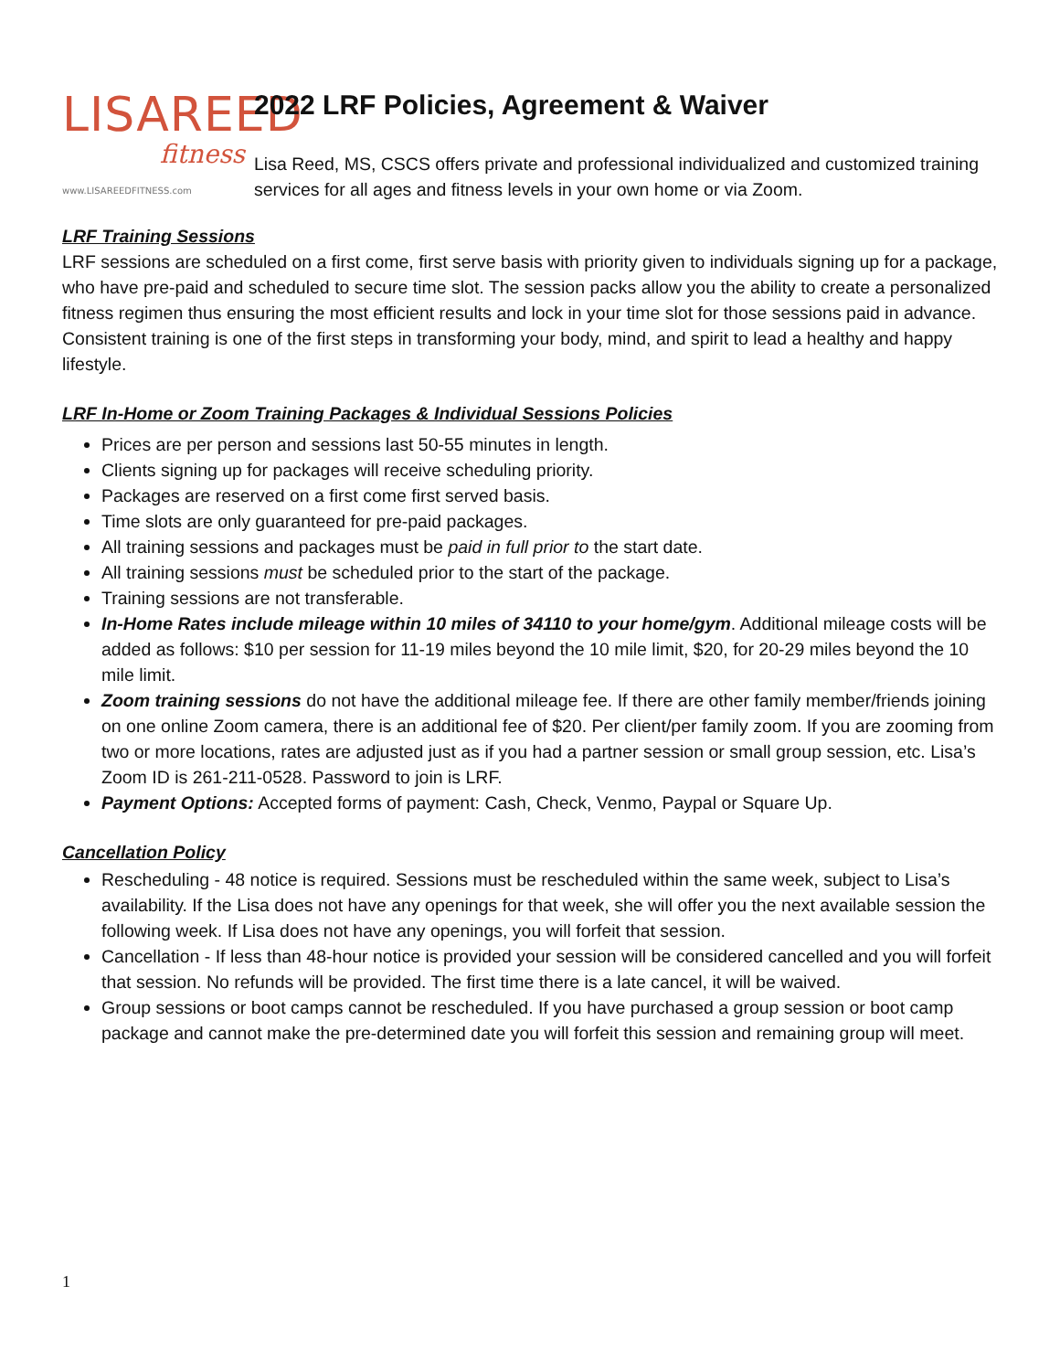LISAREED
fitness
www.LISAREEDFITNESS.com
2022 LRF Policies, Agreement & Waiver
Lisa Reed, MS, CSCS offers private and professional individualized and customized training services for all ages and fitness levels in your own home or via Zoom.
LRF Training Sessions
LRF sessions are scheduled on a first come, first serve basis with priority given to individuals signing up for a package, who have pre-paid and scheduled to secure time slot. The session packs allow you the ability to create a personalized fitness regimen thus ensuring the most efficient results and lock in your time slot for those sessions paid in advance. Consistent training is one of the first steps in transforming your body, mind, and spirit to lead a healthy and happy lifestyle.
LRF In-Home or Zoom Training Packages & Individual Sessions Policies
Prices are per person and sessions last 50-55 minutes in length.
Clients signing up for packages will receive scheduling priority.
Packages are reserved on a first come first served basis.
Time slots are only guaranteed for pre-paid packages.
All training sessions and packages must be paid in full prior to the start date.
All training sessions must be scheduled prior to the start of the package.
Training sessions are not transferable.
In-Home Rates include mileage within 10 miles of 34110 to your home/gym. Additional mileage costs will be added as follows: $10 per session for 11-19 miles beyond the 10 mile limit, $20, for 20-29 miles beyond the 10 mile limit.
Zoom training sessions do not have the additional mileage fee. If there are other family member/friends joining on one online Zoom camera, there is an additional fee of $20. Per client/per family zoom. If you are zooming from two or more locations, rates are adjusted just as if you had a partner session or small group session, etc. Lisa’s Zoom ID is 261-211-0528. Password to join is LRF.
Payment Options: Accepted forms of payment: Cash, Check, Venmo, Paypal or Square Up.
Cancellation Policy
Rescheduling - 48 notice is required. Sessions must be rescheduled within the same week, subject to Lisa’s availability. If the Lisa does not have any openings for that week, she will offer you the next available session the following week. If Lisa does not have any openings, you will forfeit that session.
Cancellation - If less than 48-hour notice is provided your session will be considered cancelled and you will forfeit that session. No refunds will be provided. The first time there is a late cancel, it will be waived.
Group sessions or boot camps cannot be rescheduled. If you have purchased a group session or boot camp package and cannot make the pre-determined date you will forfeit this session and remaining group will meet.
1